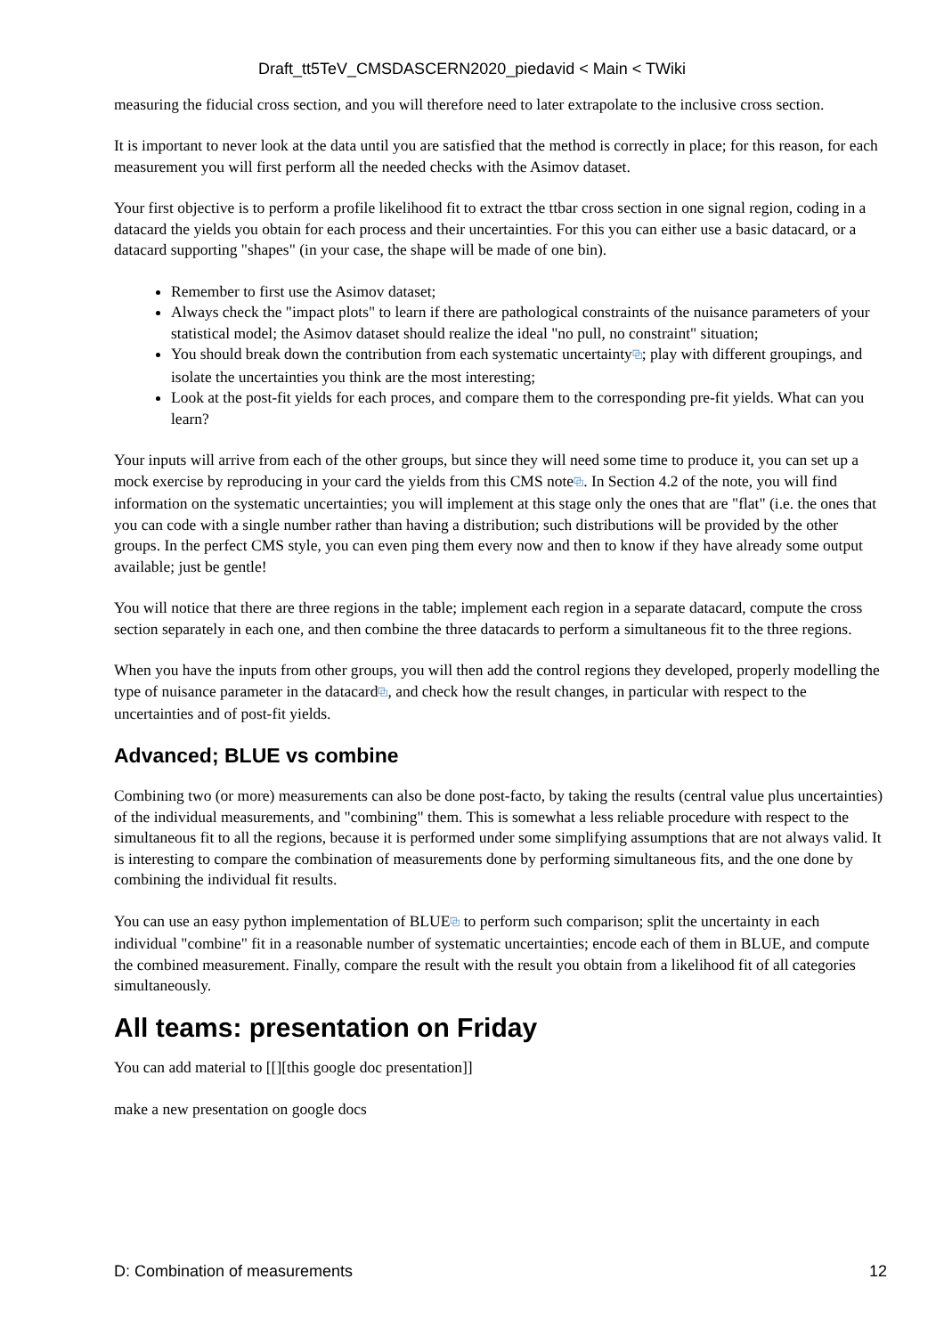Draft_tt5TeV_CMSDASCERN2020_piedavid < Main < TWiki
measuring the fiducial cross section, and you will therefore need to later extrapolate to the inclusive cross section.
It is important to never look at the data until you are satisfied that the method is correctly in place; for this reason, for each measurement you will first perform all the needed checks with the Asimov dataset.
Your first objective is to perform a profile likelihood fit to extract the ttbar cross section in one signal region, coding in a datacard the yields you obtain for each process and their uncertainties. For this you can either use a basic datacard, or a datacard supporting "shapes" (in your case, the shape will be made of one bin).
Remember to first use the Asimov dataset;
Always check the "impact plots" to learn if there are pathological constraints of the nuisance parameters of your statistical model; the Asimov dataset should realize the ideal "no pull, no constraint" situation;
You should break down the contribution from each systematic uncertainty⧉; play with different groupings, and isolate the uncertainties you think are the most interesting;
Look at the post-fit yields for each proces, and compare them to the corresponding pre-fit yields. What can you learn?
Your inputs will arrive from each of the other groups, but since they will need some time to produce it, you can set up a mock exercise by reproducing in your card the yields from this CMS note⧉. In Section 4.2 of the note, you will find information on the systematic uncertainties; you will implement at this stage only the ones that are "flat" (i.e. the ones that you can code with a single number rather than having a distribution; such distributions will be provided by the other groups. In the perfect CMS style, you can even ping them every now and then to know if they have already some output available; just be gentle!
You will notice that there are three regions in the table; implement each region in a separate datacard, compute the cross section separately in each one, and then combine the three datacards to perform a simultaneous fit to the three regions.
When you have the inputs from other groups, you will then add the control regions they developed, properly modelling the type of nuisance parameter in the datacard⧉, and check how the result changes, in particular with respect to the uncertainties and of post-fit yields.
Advanced; BLUE vs combine
Combining two (or more) measurements can also be done post-facto, by taking the results (central value plus uncertainties) of the individual measurements, and "combining" them. This is somewhat a less reliable procedure with respect to the simultaneous fit to all the regions, because it is performed under some simplifying assumptions that are not always valid. It is interesting to compare the combination of measurements done by performing simultaneous fits, and the one done by combining the individual fit results.
You can use an easy python implementation of BLUE⧉ to perform such comparison; split the uncertainty in each individual "combine" fit in a reasonable number of systematic uncertainties; encode each of them in BLUE, and compute the combined measurement. Finally, compare the result with the result you obtain from a likelihood fit of all categories simultaneously.
All teams: presentation on Friday
You can add material to [[][this google doc presentation]]
make a new presentation on google docs
D: Combination of measurements 12